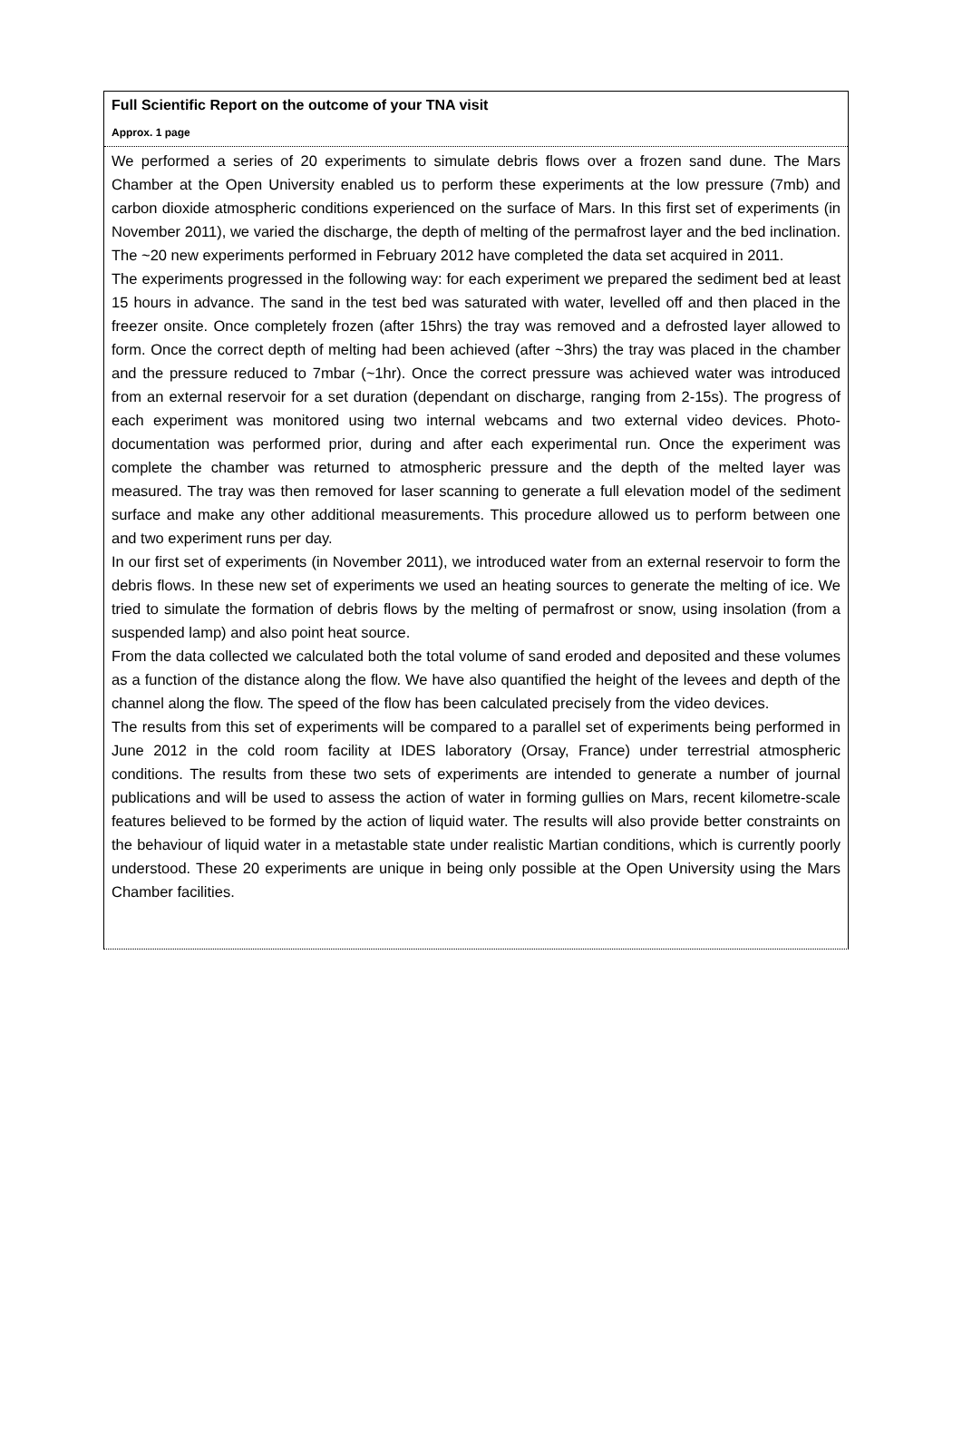Full Scientific Report on the outcome of your TNA visit
Approx. 1 page
We performed a series of 20 experiments to simulate debris flows over a frozen sand dune. The Mars Chamber at the Open University enabled us to perform these experiments at the low pressure (7mb) and carbon dioxide atmospheric conditions experienced on the surface of Mars. In this first set of experiments (in November 2011), we varied the discharge, the depth of melting of the permafrost layer and the bed inclination. The ~20 new experiments performed in February 2012 have completed the data set acquired in 2011.
The experiments progressed in the following way: for each experiment we prepared the sediment bed at least 15 hours in advance. The sand in the test bed was saturated with water, levelled off and then placed in the freezer onsite. Once completely frozen (after 15hrs) the tray was removed and a defrosted layer allowed to form. Once the correct depth of melting had been achieved (after ~3hrs) the tray was placed in the chamber and the pressure reduced to 7mbar (~1hr). Once the correct pressure was achieved water was introduced from an external reservoir for a set duration (dependant on discharge, ranging from 2-15s). The progress of each experiment was monitored using two internal webcams and two external video devices. Photo-documentation was performed prior, during and after each experimental run. Once the experiment was complete the chamber was returned to atmospheric pressure and the depth of the melted layer was measured. The tray was then removed for laser scanning to generate a full elevation model of the sediment surface and make any other additional measurements. This procedure allowed us to perform between one and two experiment runs per day.
In our first set of experiments (in November 2011), we introduced water from an external reservoir to form the debris flows. In these new set of experiments we used an heating sources to generate the melting of ice. We tried to simulate the formation of debris flows by the melting of permafrost or snow, using insolation (from a suspended lamp) and also point heat source.
From the data collected we calculated both the total volume of sand eroded and deposited and these volumes as a function of the distance along the flow. We have also quantified the height of the levees and depth of the channel along the flow. The speed of the flow has been calculated precisely from the video devices.
The results from this set of experiments will be compared to a parallel set of experiments being performed in June 2012 in the cold room facility at IDES laboratory (Orsay, France) under terrestrial atmospheric conditions. The results from these two sets of experiments are intended to generate a number of journal publications and will be used to assess the action of water in forming gullies on Mars, recent kilometre-scale features believed to be formed by the action of liquid water. The results will also provide better constraints on the behaviour of liquid water in a metastable state under realistic Martian conditions, which is currently poorly understood. These 20 experiments are unique in being only possible at the Open University using the Mars Chamber facilities.